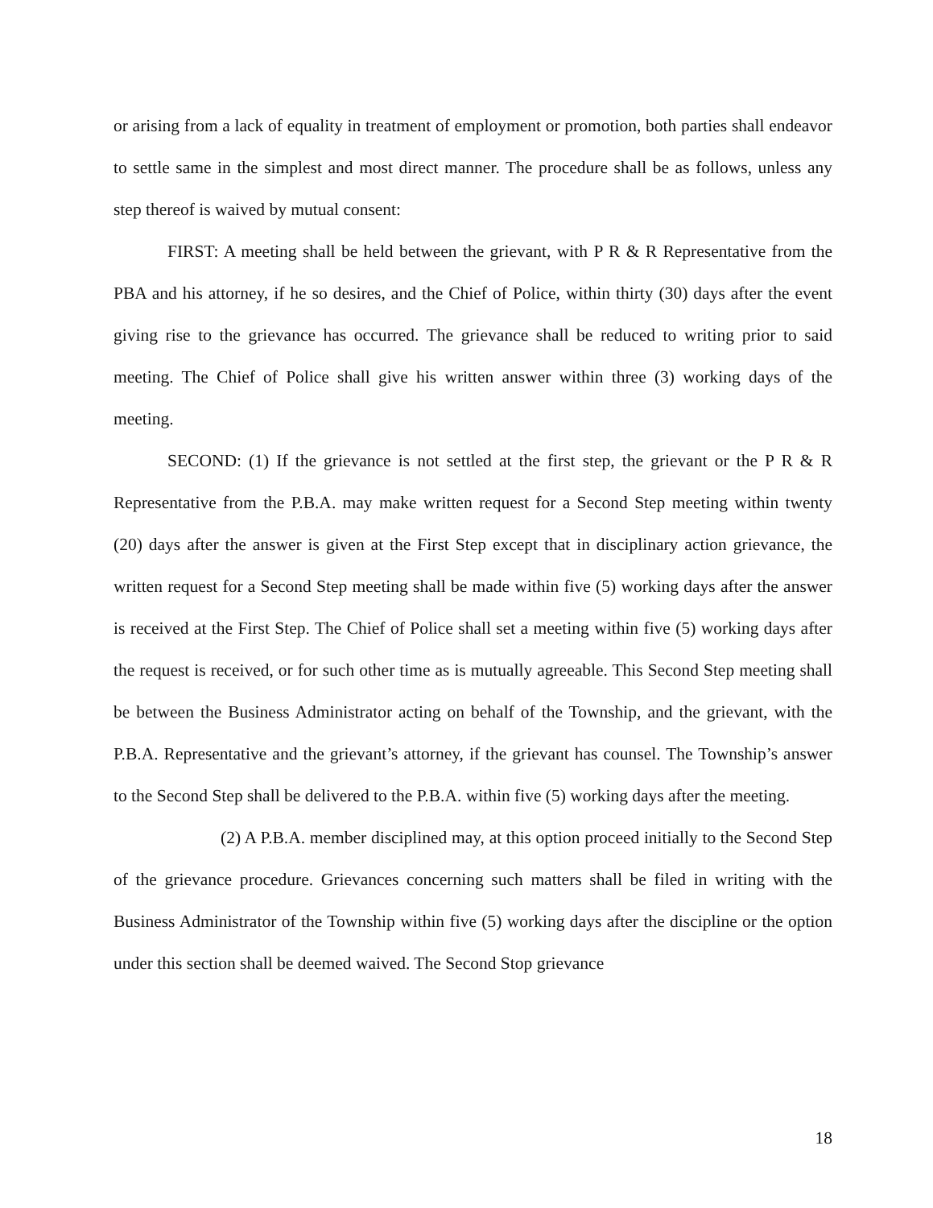or arising from a lack of equality in treatment of employment or promotion, both parties shall endeavor to settle same in the simplest and most direct manner. The procedure shall be as follows, unless any step thereof is waived by mutual consent:
FIRST: A meeting shall be held between the grievant, with P R & R Representative from the PBA and his attorney, if he so desires, and the Chief of Police, within thirty (30) days after the event giving rise to the grievance has occurred. The grievance shall be reduced to writing prior to said meeting. The Chief of Police shall give his written answer within three (3) working days of the meeting.
SECOND: (1) If the grievance is not settled at the first step, the grievant or the P R & R Representative from the P.B.A. may make written request for a Second Step meeting within twenty (20) days after the answer is given at the First Step except that in disciplinary action grievance, the written request for a Second Step meeting shall be made within five (5) working days after the answer is received at the First Step. The Chief of Police shall set a meeting within five (5) working days after the request is received, or for such other time as is mutually agreeable. This Second Step meeting shall be between the Business Administrator acting on behalf of the Township, and the grievant, with the P.B.A. Representative and the grievant’s attorney, if the grievant has counsel. The Township’s answer to the Second Step shall be delivered to the P.B.A. within five (5) working days after the meeting.
(2) A P.B.A. member disciplined may, at this option proceed initially to the Second Step of the grievance procedure. Grievances concerning such matters shall be filed in writing with the Business Administrator of the Township within five (5) working days after the discipline or the option under this section shall be deemed waived. The Second Stop grievance
18